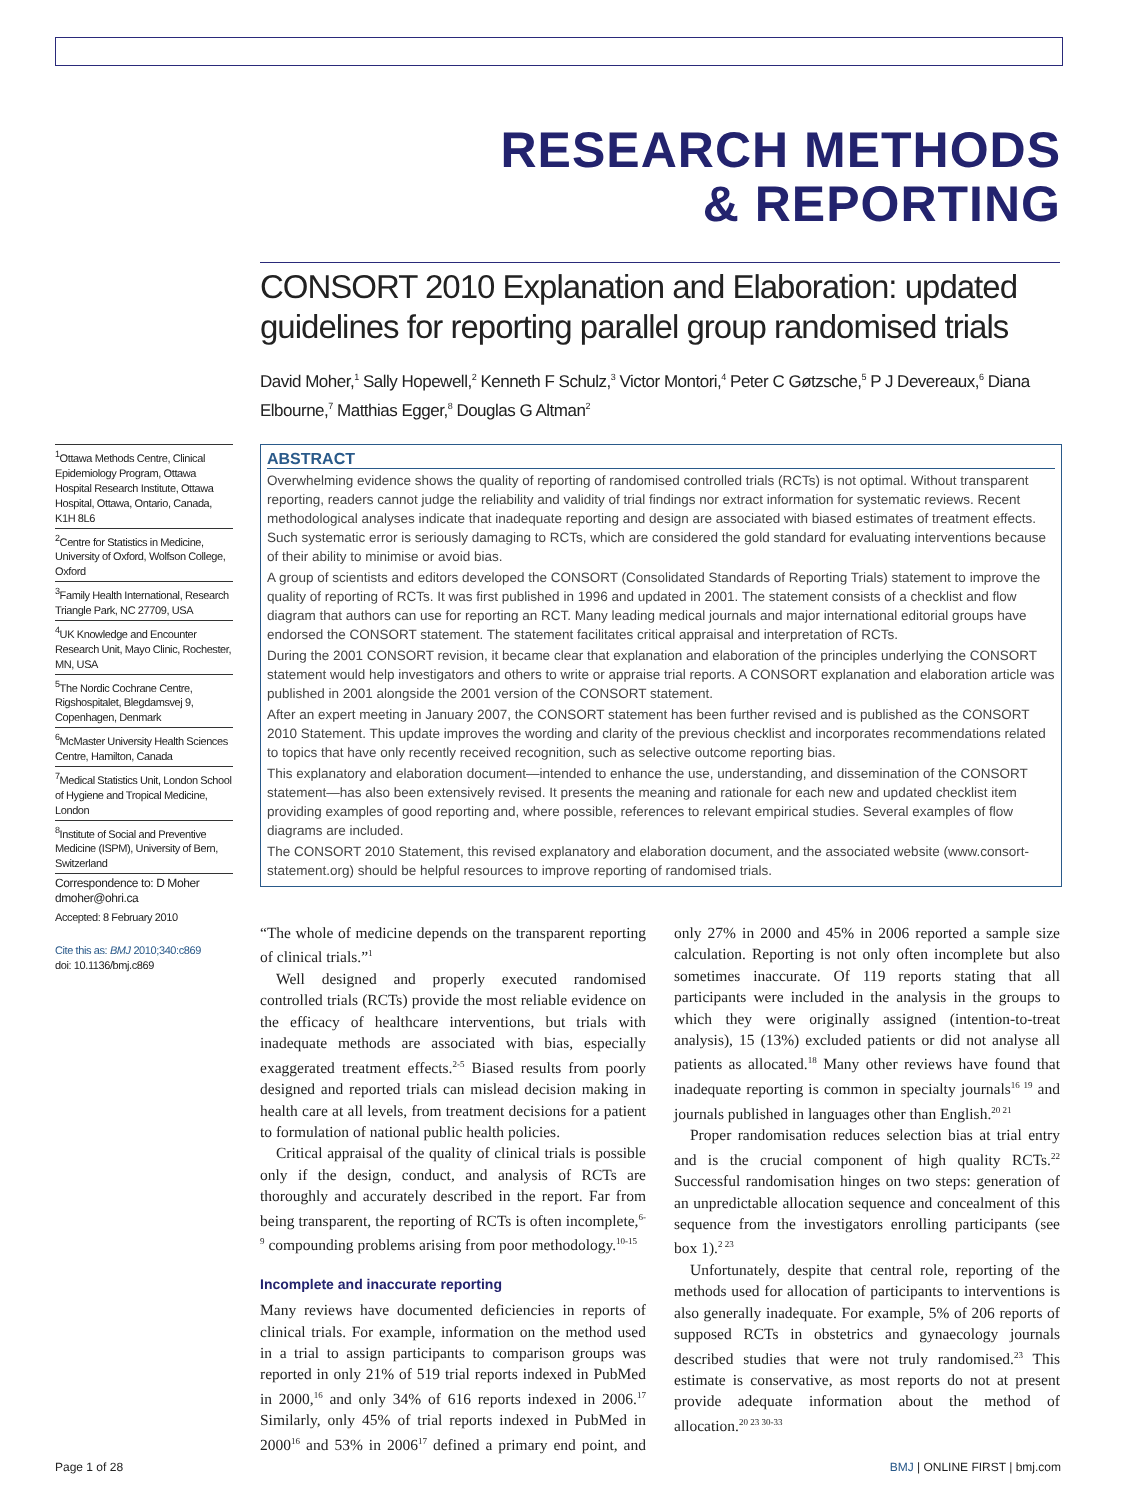RESEARCH METHODS
& REPORTING
CONSORT 2010 Explanation and Elaboration: updated guidelines for reporting parallel group randomised trials
David Moher,<sup>1</sup> Sally Hopewell,<sup>2</sup> Kenneth F Schulz,<sup>3</sup> Victor Montori,<sup>4</sup> Peter C Gøtzsche,<sup>5</sup> P J Devereaux,<sup>6</sup> Diana Elbourne,<sup>7</sup> Matthias Egger,<sup>8</sup> Douglas G Altman<sup>2</sup>
<sup>1</sup> Ottawa Methods Centre, Clinical Epidemiology Program, Ottawa Hospital Research Institute, Ottawa Hospital, Ottawa, Ontario, Canada, K1H 8L6
<sup>2</sup> Centre for Statistics in Medicine, University of Oxford, Wolfson College, Oxford
<sup>3</sup> Family Health International, Research Triangle Park, NC 27709, USA
<sup>4</sup> UK Knowledge and Encounter Research Unit, Mayo Clinic, Rochester, MN, USA
<sup>5</sup> The Nordic Cochrane Centre, Rigshospitalet, Blegdamsvej 9, Copenhagen, Denmark
<sup>6</sup> McMaster University Health Sciences Centre, Hamilton, Canada
<sup>7</sup> Medical Statistics Unit, London School of Hygiene and Tropical Medicine, London
<sup>8</sup> Institute of Social and Preventive Medicine (ISPM), University of Bern, Switzerland
Correspondence to: D Moher dmoher@ohri.ca
Accepted: 8 February 2010
Cite this as: BMJ 2010;340:c869
doi: 10.1136/bmj.c869
ABSTRACT
Overwhelming evidence shows the quality of reporting of randomised controlled trials (RCTs) is not optimal. Without transparent reporting, readers cannot judge the reliability and validity of trial findings nor extract information for systematic reviews. Recent methodological analyses indicate that inadequate reporting and design are associated with biased estimates of treatment effects. Such systematic error is seriously damaging to RCTs, which are considered the gold standard for evaluating interventions because of their ability to minimise or avoid bias.
A group of scientists and editors developed the CONSORT (Consolidated Standards of Reporting Trials) statement to improve the quality of reporting of RCTs. It was first published in 1996 and updated in 2001. The statement consists of a checklist and flow diagram that authors can use for reporting an RCT. Many leading medical journals and major international editorial groups have endorsed the CONSORT statement. The statement facilitates critical appraisal and interpretation of RCTs.
During the 2001 CONSORT revision, it became clear that explanation and elaboration of the principles underlying the CONSORT statement would help investigators and others to write or appraise trial reports. A CONSORT explanation and elaboration article was published in 2001 alongside the 2001 version of the CONSORT statement.
After an expert meeting in January 2007, the CONSORT statement has been further revised and is published as the CONSORT 2010 Statement. This update improves the wording and clarity of the previous checklist and incorporates recommendations related to topics that have only recently received recognition, such as selective outcome reporting bias.
This explanatory and elaboration document—intended to enhance the use, understanding, and dissemination of the CONSORT statement—has also been extensively revised. It presents the meaning and rationale for each new and updated checklist item providing examples of good reporting and, where possible, references to relevant empirical studies. Several examples of flow diagrams are included.
The CONSORT 2010 Statement, this revised explanatory and elaboration document, and the associated website (www.consort-statement.org) should be helpful resources to improve reporting of randomised trials.
“The whole of medicine depends on the transparent reporting of clinical trials.”<sup>1</sup>
Well designed and properly executed randomised controlled trials (RCTs) provide the most reliable evidence on the efficacy of healthcare interventions, but trials with inadequate methods are associated with bias, especially exaggerated treatment effects.<sup>2-5</sup> Biased results from poorly designed and reported trials can mislead decision making in health care at all levels, from treatment decisions for a patient to formulation of national public health policies.
Critical appraisal of the quality of clinical trials is possible only if the design, conduct, and analysis of RCTs are thoroughly and accurately described in the report. Far from being transparent, the reporting of RCTs is often incomplete,<sup>6-9</sup> compounding problems arising from poor methodology.<sup>10-15</sup>
Incomplete and inaccurate reporting
Many reviews have documented deficiencies in reports of clinical trials. For example, information on the method used in a trial to assign participants to comparison groups was reported in only 21% of 519 trial reports indexed in PubMed in 2000,<sup>16</sup> and only 34% of 616 reports indexed in 2006.<sup>17</sup> Similarly, only 45% of trial reports indexed in PubMed in 2000<sup>16</sup> and 53% in 2006<sup>17</sup> defined a primary end point, and only 27% in 2000 and 45% in 2006 reported a sample size calculation. Reporting is not only often incomplete but also sometimes inaccurate. Of 119 reports stating that all participants were included in the analysis in the groups to which they were originally assigned (intention-to-treat analysis), 15 (13%) excluded patients or did not analyse all patients as allocated.<sup>18</sup> Many other reviews have found that inadequate reporting is common in specialty journals<sup>16 19</sup> and journals published in languages other than English.<sup>20 21</sup>
Proper randomisation reduces selection bias at trial entry and is the crucial component of high quality RCTs.<sup>22</sup> Successful randomisation hinges on two steps: generation of an unpredictable allocation sequence and concealment of this sequence from the investigators enrolling participants (see box 1).<sup>2 23</sup>
Unfortunately, despite that central role, reporting of the methods used for allocation of participants to interventions is also generally inadequate. For example, 5% of 206 reports of supposed RCTs in obstetrics and gynaecology journals described studies that were not truly randomised.<sup>23</sup> This estimate is conservative, as most reports do not at present provide adequate information about the method of allocation.<sup>20 23 30-33</sup>
Page 1 of 28 BMJ | ONLINE FIRST | bmj.com